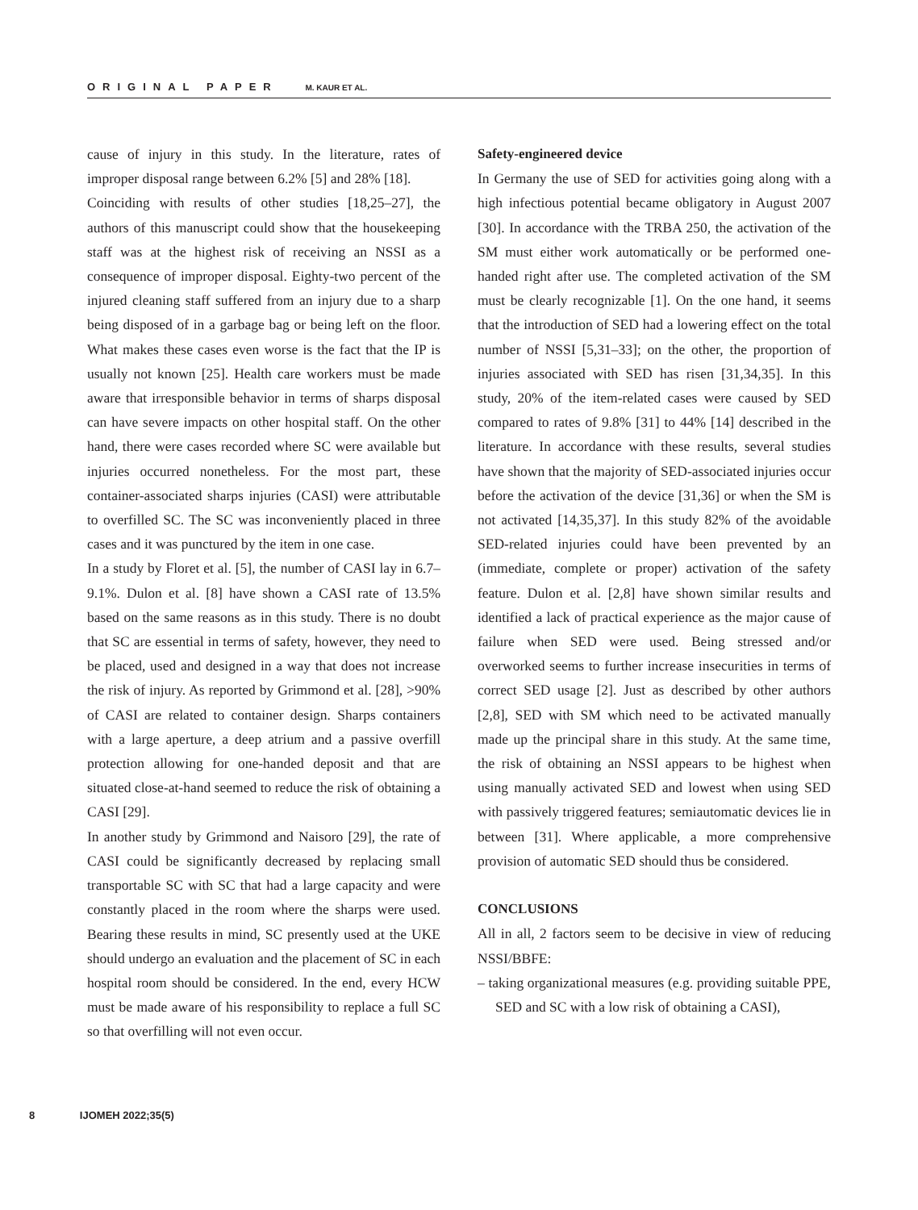ORIGINAL PAPER M. KAUR ET AL.
cause of injury in this study. In the literature, rates of improper disposal range between 6.2% [5] and 28% [18].
Coinciding with results of other studies [18,25–27], the authors of this manuscript could show that the housekeeping staff was at the highest risk of receiving an NSSI as a consequence of improper disposal. Eighty-two percent of the injured cleaning staff suffered from an injury due to a sharp being disposed of in a garbage bag or being left on the floor. What makes these cases even worse is the fact that the IP is usually not known [25]. Health care workers must be made aware that irresponsible behavior in terms of sharps disposal can have severe impacts on other hospital staff. On the other hand, there were cases recorded where SC were available but injuries occurred nonetheless. For the most part, these container-associated sharps injuries (CASI) were attributable to overfilled SC. The SC was inconveniently placed in three cases and it was punctured by the item in one case.
In a study by Floret et al. [5], the number of CASI lay in 6.7–9.1%. Dulon et al. [8] have shown a CASI rate of 13.5% based on the same reasons as in this study. There is no doubt that SC are essential in terms of safety, however, they need to be placed, used and designed in a way that does not increase the risk of injury. As reported by Grimmond et al. [28], >90% of CASI are related to container design. Sharps containers with a large aperture, a deep atrium and a passive overfill protection allowing for one-handed deposit and that are situated close-at-hand seemed to reduce the risk of obtaining a CASI [29].
In another study by Grimmond and Naisoro [29], the rate of CASI could be significantly decreased by replacing small transportable SC with SC that had a large capacity and were constantly placed in the room where the sharps were used. Bearing these results in mind, SC presently used at the UKE should undergo an evaluation and the placement of SC in each hospital room should be considered. In the end, every HCW must be made aware of his responsibility to replace a full SC so that overfilling will not even occur.
Safety-engineered device
In Germany the use of SED for activities going along with a high infectious potential became obligatory in August 2007 [30]. In accordance with the TRBA 250, the activation of the SM must either work automatically or be performed one-handed right after use. The completed activation of the SM must be clearly recognizable [1]. On the one hand, it seems that the introduction of SED had a lowering effect on the total number of NSSI [5,31–33]; on the other, the proportion of injuries associated with SED has risen [31,34,35]. In this study, 20% of the item-related cases were caused by SED compared to rates of 9.8% [31] to 44% [14] described in the literature. In accordance with these results, several studies have shown that the majority of SED-associated injuries occur before the activation of the device [31,36] or when the SM is not activated [14,35,37]. In this study 82% of the avoidable SED-related injuries could have been prevented by an (immediate, complete or proper) activation of the safety feature. Dulon et al. [2,8] have shown similar results and identified a lack of practical experience as the major cause of failure when SED were used. Being stressed and/or overworked seems to further increase insecurities in terms of correct SED usage [2]. Just as described by other authors [2,8], SED with SM which need to be activated manually made up the principal share in this study. At the same time, the risk of obtaining an NSSI appears to be highest when using manually activated SED and lowest when using SED with passively triggered features; semiautomatic devices lie in between [31]. Where applicable, a more comprehensive provision of automatic SED should thus be considered.
CONCLUSIONS
All in all, 2 factors seem to be decisive in view of reducing NSSI/BBFE:
– taking organizational measures (e.g. providing suitable PPE, SED and SC with a low risk of obtaining a CASI),
8 IJOMEH 2022;35(5)